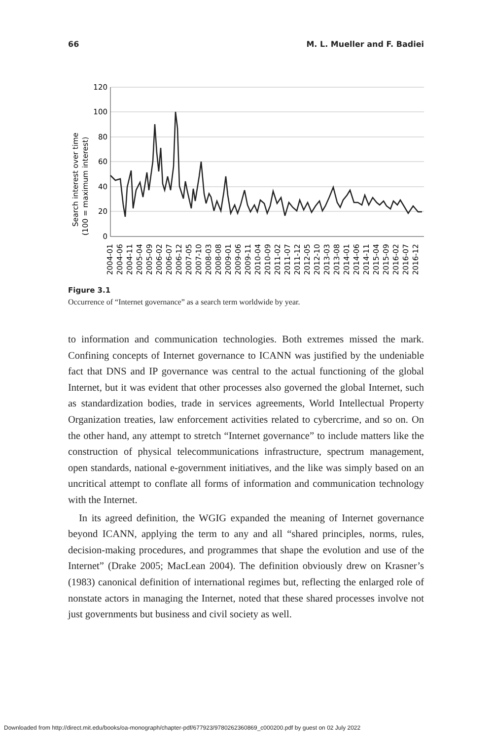66 M. L. Mueller and F. Badiei
Search interest over time
(100 = maximum interest)
120
100
80
60
40
20
0
2004-01
2004-06
2004-11
2005-04
2005-09
2006-02
2006-07
2006-12
2007-05
2007-10
2008-03
2008-08
2009-01
2009-06
2009-11
2010-04
2010-09
2011-02
2011-07
2011-12
2012-05
2012-10
2013-03
2013-08
2014-01
2014-06
2014-11
2015-04
2015-09
2016-02
2016-07
2016-12
Figure 3.1
Occurrence of “Internet governance” as a search term worldwide by year.
to information and communication technologies. Both extremes missed the mark. Confining concepts of Internet governance to ICANN was justified by the undeniable fact that DNS and IP governance was central to the actual functioning of the global Internet, but it was evident that other processes also governed the global Internet, such as standardization bodies, trade in services agreements, World Intellectual Property Organization treaties, law enforcement activities related to cybercrime, and so on. On the other hand, any attempt to stretch “Internet governance” to include matters like the construction of physical telecommunications infrastructure, spectrum management, open standards, national e-government initiatives, and the like was simply based on an uncritical attempt to conflate all forms of information and communication technology with the Internet.
In its agreed definition, the WGIG expanded the meaning of Internet governance beyond ICANN, applying the term to any and all “shared principles, norms, rules, decision-making procedures, and programmes that shape the evolution and use of the Internet” (Drake 2005; MacLean 2004). The definition obviously drew on Krasner’s (1983) canonical definition of international regimes but, reflecting the enlarged role of nonstate actors in managing the Internet, noted that these shared processes involve not just governments but business and civil society as well.
Downloaded from http://direct.mit.edu/books/oa-monograph/chapter-pdf/677923/9780262360869_c000200.pdf by guest on 02 July 2022